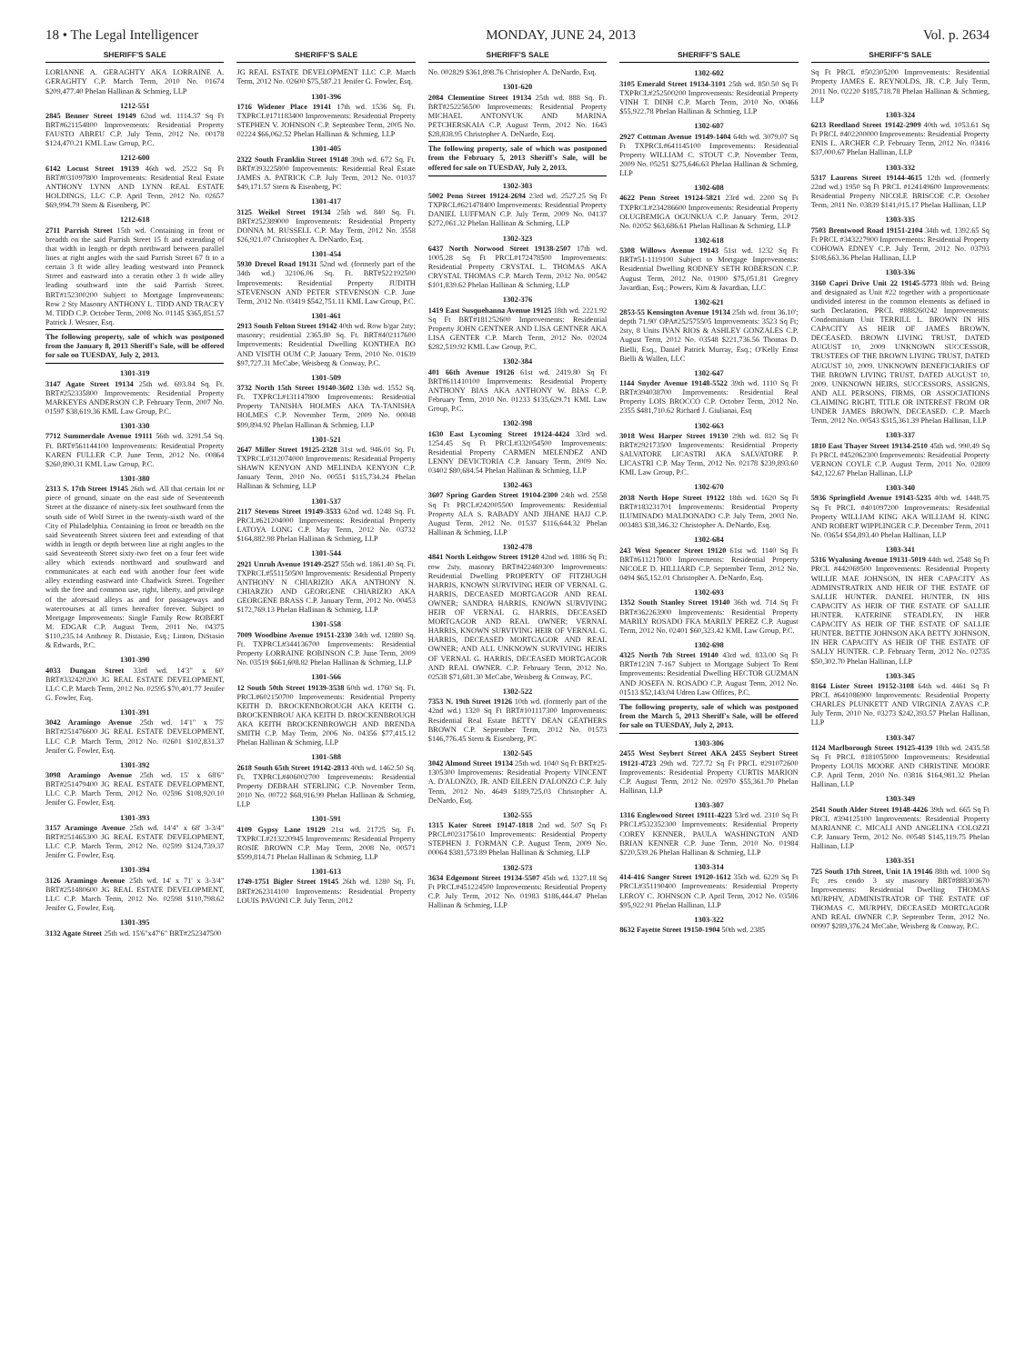18 • The Legal Intelligencer MONDAY, JUNE 24, 2013 Vol. p. 2634
SHERIFF'S SALE
LORIANNE A. GERAGHTY AKA LORRAINE A. GERAGHTY C.P. March Term, 2010 No. 01674 $209,477.40 Phelan Hallinan & Schmieg, LLP
1212-551
2845 Benner Street 19149 62nd wd. 1114.37 Sq Ft BRT#621154800 Improvements: Residential Property FAUSTO ABREU C.P. July Term, 2012 No. 00178 $124,470.21 KML Law Group, P.C.
1212-600
6142 Locust Street 19139 46th wd. 2522 Sq Ft BRT#031097800 Improvements: Residential Real Estate ANTHONY LYNN AND LYNN REAL ESTATE HOLDINGS, LLC C.P. April Term, 2012 No. 02657 $69,994.79 Stern & Eisenberg, PC
1212-618
2711 Parrish Street 15th wd. Containing in front or breadth on the said Parrish Street 15 ft and extending of that width in length or depth northward between parallel lines at right angles with the said Parrish Street 67 ft to a certain 3 ft wide alley leading westward into Pennock Street and eastward into a ceratin other 3 ft wide alley leading southward into the said Parrish Street. BRT#152300200 Subject to Mortgage Improvements: Row 2 Sty Masonry ANTHONY L. TIDD AND TRACEY M. TIDD C.P. October Term, 2008 No. 01145 $365,851.57 Patrick J. Wesner, Esq.
The following property, sale of which was postponed from the January 8, 2013 Sheriff's Sale, will be offered for sale on TUESDAY, July 2, 2013.
1301-319
3147 Agate Street 19134 25th wd. 693.84 Sq. Ft. BRT#252335800 Improvements: Residential Property MARKEYES ANDERSON C.P. February Term, 2007 No. 01597 $38,619.36 KML Law Group, P.C.
1301-330
7712 Summerdale Avenue 19111 56th wd. 3291.54 Sq. Ft. BRT#561144100 Improvements: Residential Property KAREN FULLER C.P. June Term, 2012 No. 00864 $260,890.31 KML Law Group, P.C.
1301-380
2313 S. 17th Street 19145 26th wd. All that certain lot or piece of ground, situate on the east side of Seventeenth Street at the distance of ninety-six feet southward from the south side of Wolf Street in the twenty-sixth ward of the City of Philadelphia. Containing in front or breadth on the said Seventeenth Street sixteen feet and extending of that width in length or depth between line at right angles to the said Seventeenth Street sixty-two feet on a four feet wide alley which extends northward and southward and communicates at each end with another four feet wide alley extending eastward into Chadwick Street. Together with the free and common use, right, liberty, and privilege of the aforesaid alleys as and for passageways and watercourses at all times hereafter forever. Subject to Mortgage Improvements: Single Family Row ROBERT M. EDGAR C.P. August Term, 2011 No. 04375 $110,235.14 Anthony R. Distasio, Esq.; Linton, DiStasio & Edwards, P.C.
1301-390
4033 Dungan Street 33rd wd. 14'3" x 60' BRT#332420200 JG REAL ESTATE DEVELOPMENT, LLC C.P. March Term, 2012 No. 02595 $70,401.77 Jenifer G. Fowler, Esq.
1301-391
3042 Aramingo Avenue 25th wd. 14'1" x 75' BRT#251476600 JG REAL ESTATE DEVELOPMENT, LLC C.P. March Term, 2012 No. 02601 $102,831.37 Jenifer G. Fowler, Esq.
1301-392
3098 Aramingo Avenue 25th wd. 15' x 68'6" BRT#251479400 JG REAL ESTATE DEVELOPMENT, LLC C.P. March Term, 2012 No. 02596 $108,920.10 Jenifer G. Fowler, Esq.
1301-393
3157 Aramingo Avenue 25th wd. 14'4" x 68' 3-3/4" BRT#251465300 JG REAL ESTATE DEVELOPMENT, LLC C.P. March Term, 2012 No. 02599 $124,739.37 Jenifer G. Fowler, Esq.
1301-394
3126 Aramingo Avenue 25th wd. 14' x 71' x 3-3/4" BRT#251480600 JG REAL ESTATE DEVELOPMENT, LLC C.P. March Term, 2012 No. 02598 $110,798.62 Jenifer G. Fowler, Esq.
1301-395
3132 Agate Street 25th wd. 15'6"x47'6" BRT#252347500
SHERIFF'S SALE
JG REAL ESTATE DEVELOPMENT LLC C.P. March Term, 2012 No. 02600 $75,587.21 Jenifer G. Fowler, Esq.
1301-396
1716 Widener Place 19141 17th wd. 1536 Sq. Ft. TXPRCL#171183400 Improvements: Residential Property STEPHEN V. JOHNSON C.P. September Term, 2005 No. 02224 $66,062.52 Phelan Hallinan & Schmieg, LLP
1301-405
2322 South Franklin Street 19148 39th wd. 672 Sq. Ft. BRT#393225800 Improvements: Residential Real Estate JAMES A. PATRICK C.P. July Term, 2012 No. 01037 $49,171.57 Stern & Eisenberg, PC
1301-417
3125 Weikel Street 19134 25th wd. 840 Sq. Ft. BRT#252389000 Improvements: Residential Property DONNA M. RUSSELL C.P. May Term, 2012 No. 3558 $26,921.07 Christopher A. DeNardo, Esq.
1301-454
5930 Drexel Road 19131 52nd wd. (formerly part of the 34th wd.) 32106.06 Sq. Ft. BRT#522192500 Improvements: Residential Property JUDITH STEVENSON AND PETER STEVENSON C.P. June Term, 2012 No. 03419 $542,751.11 KML Law Group, P.C.
1301-461
2913 South Felton Street 19142 40th wd. Row b/gar 2sty; masonry; residential 2365.80 Sq. Ft. BRT#402117600 Improvements: Residential Dwelling KONTHEA BO AND VISITH OUM C.P. January Term, 2010 No. 01639 $97,727.31 McCabe, Weisberg & Conway, P.C.
1301-509
3732 North 15th Street 19140-3602 13th wd. 1552 Sq. Ft. TXPRCL#131147800 Improvements: Residential Property TANISHA HOLMES AKA TA-TANISHA HOLMES C.P. November Term, 2009 No. 00048 $99,894.92 Phelan Hallinan & Schmieg, LLP
1301-521
2647 Miller Street 19125-2328 31st wd. 946.01 Sq. Ft. TXPRCL#312074000 Improvements: Residential Property SHAWN KENYON AND MELINDA KENYON C.P. January Term, 2010 No. 00551 $115,734.24 Phelan Hallinan & Schmieg, LLP
1301-537
2117 Stevens Street 19149-3533 62nd wd. 1248 Sq. Ft. PRCL#621204000 Improvements: Residential Property LATOYA LONG C.P. May Term, 2012 No. 03732 $164,882.98 Phelan Hallinan & Schmieg, LLP
1301-544
2921 Unruh Avenue 19149-2527 55th wd. 1861.40 Sq. Ft. TXPRCL#551150500 Improvements: Residential Property ANTHONY N CHIARIZIO AKA ANTHONY N. CHIARZIO AND GEORGENE CHIARIZIO AKA GEORGENE BRASS C.P. January Term, 2012 No. 00453 $172,769.13 Phelan Hallinan & Schmieg, LLP
1301-558
7009 Woodbine Avenue 19151-2330 34th wd. 12880 Sq. Ft. TXPRCL#344136700 Improvements: Residential Property LORRAINE ROBINSON C.P. June Term, 2009 No. 03519 $661,608.82 Phelan Hallinan & Schmieg, LLP
1301-566
12 South 50th Street 19139-3538 60th wd. 1760 Sq. Ft. PRCL#602150700 Improvements: Residential Property KEITH D. BROCKENBOROUGH AKA KEITH G. BROCKENBROU AKA KEITH D. BROCKENBROUGH AKA KEITH BROCKENBROWGH AND BRENDA SMITH C.P. May Term, 2006 No. 04356 $77,415.12 Phelan Hallinan & Schmieg, LLP
1301-588
2618 South 65th Street 19142-2813 40th wd. 1462.50 Sq. Ft. TXPRCL#406002700 Improvements: Residential Property DEBRAH STERLING C.P. November Term, 2010 No. 00722 $68,916.99 Phelan Hallinan & Schmieg, LLP
1301-591
4109 Gypsy Lane 19129 21st wd. 21725 Sq. Ft. TXPRCL#213220945 Improvements: Residential Property ROSIE BROWN C.P. May Term, 2008 No. 00571 $599,814.71 Phelan Hallinan & Schmieg, LLP
1301-613
1749-1751 Bigler Street 19145 26th wd. 1280 Sq. Ft. BRT#262314100 Improvements: Residential Property LOUIS PAVONI C.P. July Term, 2012
SHERIFF'S SALE
No. 002829 $361,898.76 Christopher A. DeNardo, Esq.
1301-620
2084 Clementine Street 19134 25th wd. 888 Sq. Ft. BRT#252256500 Improvements: Residential Property MICHAEL ANTONYUK AND MARINA PETCHERSKAIA C.P. August Term, 2012 No. 1643 $28,838.95 Christopher A. DeNardo, Esq.
The following property, sale of which was postponed from the February 5, 2013 Sheriff's Sale, will be offered for sale on TUESDAY, July 2, 2013.
1302-303
5002 Penn Street 19124-2694 23rd wd. 2527.25 Sq Ft TXPRCL#621478400 Improvements: Residential Property DANIEL LUFFMAN C.P. July Term, 2009 No. 04137 $272,061.32 Phelan Hallinan & Schmieg, LLP
1302-323
6437 North Norwood Street 19138-2507 17th wd. 1005.28 Sq Ft PRCL#172478500 Improvements: Residential Property CRYSTAL L. THOMAS AKA CRYSTAL THOMAS C.P. March Term, 2012 No. 00542 $101,839.62 Phelan Hallinan & Schmieg, LLP
1302-376
1419 East Susquehanna Avenue 19125 18th wd. 2221.92 Sq Ft BRT#181252600 Improvements: Residential Property JOHN GENTNER AND LISA GENTNER AKA LISA GENTER C.P. March Term, 2012 No. 02024 $282,519.92 KML Law Group, P.C.
1302-384
401 66th Avenue 19126 61st wd. 2419.80 Sq Ft BRT#611410100 Improvements: Residential Property ANTHONY BIAS AKA ANTHONY W. BIAS C.P. February Term, 2010 No. 01233 $135,629.71 KML Law Group, P.C.
1302-398
1630 East Lycoming Street 19124-4424 33rd wd. 1254.45 Sq Ft PRCL#332054500 Improvements: Residential Property CARMEN MELENDEZ AND LENNY DEVICTORIA C.P. January Term, 2009 No. 03402 $80,684.54 Phelan Hallinan & Schmieg, LLP
1302-463
3607 Spring Garden Street 19104-2300 24th wd. 2558 Sq Ft PRCL#242005500 Improvements: Residential Property ALA S. RABADY AND JIHANE HAJJ C.P. August Term, 2012 No. 01537 $116,644.32 Phelan Hallinan & Schmieg, LLP
1302-478
4841 North Leithgow Street 19120 42nd wd. 1886 Sq Ft; row 2sty, masonry BRT#422469300 Improvements: Residential Dwelling PROPERTY OF FITZHUGH HARRIS, KNOWN SURVIVING HEIR OF VERNAL G. HARRIS, DECEASED MORTGAGOR AND REAL OWNER; SANDRA HARRIS, KNOWN SURVIVING HEIR OF VERNAL G. HARRIS, DECEASED MORTGAGOR AND REAL OWNER; VERNAL HARRIS, KNOWN SURVIVING HEIR OF VERNAL G. HARRIS, DECEASED MORTGAGOR AND REAL OWNER; AND ALL UNKNOWN SURVIVING HEIRS OF VERNAL G. HARRIS, DECEASED MORTGAGOR AND REAL OWNER. C.P. February Term, 2012 No. 02538 $71,681.30 McCabe, Weisberg & Conway, P.C.
1302-522
7353 N. 19th Street 19126 10th wd. (formerly part of the 42nd wd.) 1320 Sq Ft BRT#101117300 Improvements: Residential Real Estate BETTY DEAN GEATHERS BROWN C.P. September Term, 2012 No. 01573 $146,776.45 Stern & Eisenberg, PC
1302-545
3042 Almond Street 19134 25th wd. 1040 Sq Ft BRT#25-1305300 Improvements: Residential Property VINCENT A. D'ALONZO, JR. AND EILEEN D'ALONZO C.P. July Term, 2012 No. 4649 $189,725.03 Christopher A. DeNardo, Esq.
1302-555
1315 Kater Street 19147-1818 2nd wd. 507 Sq Ft PRCL#023175610 Improvements: Residential Property STEPHEN J. FORMAN C.P. August Term, 2009 No. 00064 $381,573.89 Phelan Hallinan & Schmieg, LLP
1302-573
3634 Edgemont Street 19134-5507 45th wd. 1327.18 Sq Ft PRCL#451224500 Improvements: Residential Property C.P. July Term, 2012 No. 01983 $186,444.47 Phelan Hallinan & Schmieg, LLP
SHERIFF'S SALE
1302-602
3105 Emerald Street 19134-3101 25th wd. 850.50 Sq Ft TXPRCL#252500200 Improvements: Residential Property VINH T. DINH C.P. March Term, 2010 No. 00466 $55,922.78 Phelan Hallinan & Schmieg, LLP
1302-607
2927 Cottman Avenue 19149-1404 64th wd. 3079.07 Sq Ft TXPRCL#641145100 Improvements: Residential Property WILLIAM C. STOUT C.P. November Term, 2009 No. 05251 $275,646.63 Phelan Hallinan & Schmieg, LLP
1302-608
4622 Penn Street 19124-5821 23rd wd. 2200 Sq Ft TXPRCL#234286600 Improvements: Residential Property OLUGBEMIGA OGUNKUA C.P. January Term, 2012 No. 02052 $63,686.61 Phelan Hallinan & Schmieg, LLP
1302-618
5308 Willows Avenue 19143 51st wd. 1232 Sq Ft BRT#51-1119100 Subject to Mortgage Improvements: Residential Dwelling RODNEY SETH ROBERSON C.P. August Term, 2012 No. 01900 $75,051.81 Gregory Javardian, Esq.; Powers, Kirn & Javardian, LLC
1302-621
2853-55 Kensington Avenue 19134 25th wd. front 36.10'; depth 71.90' OPA#252575505 Improvements: 3523 Sq Ft; 2sty, 8 Units IVAN RIOS & ASHLEY GONZALES C.P. August Term, 2012 No. 03548 $221,736.56 Thomas D. Bielli, Esq., Daniel Patrick Murray, Esq.; O'Kelly Ernst Bielli & Wallen, LLC
1302-647
1144 Snyder Avenue 19148-5522 39th wd. 1110 Sq Ft BRT#394038700 Improvements: Residential Real Property LOIS BROCCO C.P. October Term, 2012 No. 2355 $481,710.62 Richard J. Giulianai, Esq
1302-663
3018 West Harper Street 19130 29th wd. 812 Sq Ft BRT#292173500 Improvements: Residential Property SALVATORE LICASTRI AKA SALVATORE P. LICASTRI C.P. May Term, 2012 No. 02178 $239,893.60 KML Law Group, P.C.
1302-670
2038 North Hope Street 19122 18th wd. 1620 Sq Ft BRT#183231701 Improvements: Residential Property ILUMINADO MALDONADO C.P. July Term, 2003 No. 003483 $38,346.32 Christopher A. DeNardo, Esq.
1302-684
243 West Spencer Street 19120 61st wd. 1140 Sq Ft BRT#611217800 Improvements: Residential Property NICOLE D. HILLIARD C.P. September Term, 2012 No. 0494 $65,152.01 Christopher A. DeNardo, Esq.
1302-693
1352 South Stanley Street 19140 36th wd. 714 Sq Ft BRT#362263900 Improvements: Residential Property MARILY ROSADO FKA MARILY PEREZ C.P. August Term, 2012 No. 02401 $60,323.42 KML Law Group, P.C.
1302-698
4325 North 7th Street 19140 43rd wd. 833.00 Sq Ft BRT#123N 7-167 Subject to Mortgage Subject To Rent Improvements: Residential Dwelling HECTOR GUZMAN AND JOSEFA N. ROSADO C.P. August Term, 2012 No. 01513 $52,143.04 Udren Law Offices, P.C.
The following property, sale of which was postponed from the March 5, 2013 Sheriff's Sale, will be offered for sale on TUESDAY, July 2, 2013.
1303-306
2455 West Seybert Street AKA 2455 Seybert Street 19121-4723 29th wd. 727.72 Sq Ft PRCL #291072600 Improvements: Residential Property CURTIS MARION C.P. August Term, 2012 No. 02970 $55,361.70 Phelan Hallinan, LLP
1303-307
1316 Englewood Street 19111-4223 53rd wd. 2310 Sq Ft PRCL#532352300 Improvements: Residential Property COREY KENNER, PAULA WASHINGTON AND BRIAN KENNER C.P. June Term, 2010 No. 01984 $220,539.26 Phelan Hallinan & Schmieg, LLP
1303-314
414-416 Sanger Street 19120-1612 35th wd. 6229 Sq Ft PRCL#351190400 Improvements: Residential Property LEROY C. JOHNSON C.P. April Term, 2012 No. 03586 $95,922.91 Phelan Hallinan, LLP
1303-322
8632 Fayette Street 19150-1904 50th wd. 2385
SHERIFF'S SALE
Sq Ft PRCL #502305200 Improvements: Residential Property JAMES E. REYNOLDS, JR. C.P. July Term, 2011 No. 02220 $185,718.78 Phelan Hallinan & Schmieg, LLP
1303-324
6213 Reedland Street 19142-2909 40th wd. 1053.61 Sq Ft PRCL #402200000 Improvements: Residential Property ENIS L. ARCHER C.P. February Term, 2012 No. 03416 $37,000.67 Phelan Hallinan, LLP
1303-332
5317 Laurens Street 19144-4615 12th wd. (formerly 22nd wd.) 1950 Sq Ft PRCL #124149600 Improvements: Residential Property NICOLE BRISCOE C.P. October Term, 2011 No. 03839 $141,015.17 Phelan Hallinan, LLP
1303-335
7503 Brentwood Road 19151-2104 34th wd. 1392.65 Sq Ft PRCL #343227900 Improvements: Residential Property COHOWA EDNEY C.P. July Term, 2012 No. 03793 $108,663.36 Phelan Hallinan, LLP
1303-336
3160 Capri Drive Unit 22 19145-5773 88th wd. Being and designated as Unit #22 together with a proportionate undivided interest in the common elements as defined in such Declaration. PRCL #888260242 Improvements: Condominium Unit TERRILL L. BROWN IN HIS CAPACITY AS HEIR OF JAMES BROWN, DECEASED. BROWN LIVING TRUST, DATED AUGUST 10, 2009 UNKNOWN SUCCESSOR, TRUSTEES OF THE BROWN LIVING TRUST, DATED AUGUST 10, 2009. UNKNOWN BENEFICIARIES OF THE BROWN LIVING TRUST, DATED AUGUST 10, 2009. UNKNOWN HEIRS, SUCCESSORS, ASSIGNS, AND ALL PERSONS, FIRMS, OR ASSOCIATIONS CLAIMING RIGHT, TITLE OR INTEREST FROM OR UNDER JAMES BROWN, DECEASED. C.P. March Term, 2012 No. 00543 $315,361.39 Phelan Hallinan, LLP
1303-337
1810 East Thayer Street 19134-2510 45th wd. 990.49 Sq Ft PRCL #452062300 Improvements: Residential Property VERNON COYLE C.P. August Term, 2011 No. 02809 $42,122.67 Phelan Hallinan, LLP
1303-340
5936 Springfield Avenue 19143-5235 40th wd. 1448.75 Sq Ft PRCL #401097200 Improvements: Residential Property WILLIAM KING AKA WILLIAM H. KING AND ROBERT WIPPLINGER C.P. December Term, 2011 No. 03654 $54,893.40 Phelan Hallinan, LLP
1303-341
5316 Wyalusing Avenue 19131-5019 44th wd. 2548 Sq Ft PRCL #442069500 Improvements: Residential Property WILLIE MAE JOHNSON, IN HER CAPACITY AS ADMINSTRATRIX AND HEIR OF THE ESTATE OF SALLIE HUNTER. DANIEL HUNTER, IN HIS CAPACITY AS HEIR OF THE ESTATE OF SALLIE HUNTER. KATERINE STEADLEY, IN HER CAPACITY AS HEIR OF THE ESTATE OF SALLIE HUNTER. BETTIE JOHNSON AKA BETTY JOHNSON, IN HER CAPACITY AS HEIR OF THE ESTATE OF SALLY HUNTER. C.P. February Term, 2012 No. 02735 $50,302.70 Phelan Hallinan, LLP
1303-345
8164 Lister Street 19152-3108 64th wd. 4461 Sq Ft PRCL #641086900 Improvements: Residential Property CHARLES PLUNKETT AND VIRGINIA ZAYAS C.P. July Term, 2010 No. 03273 $242,393.57 Phelan Hallinan, LLP
1303-347
1124 Marlborough Street 19125-4139 18th wd. 2435.58 Sq Ft PRCL #181055000 Improvements: Residential Property LOUIS MOORE AND CHRISTINE MOORE C.P. April Term, 2010 No. 03816 $164,981.32 Phelan Hallinan, LLP
1303-349
2541 South Alder Street 19148-4426 39th wd. 665 Sq Ft PRCL #394125100 Improvements: Residential Property MARIANNE C. MICALI AND ANGELINA COLOZZI C.P. January Term, 2012 No. 00548 $145,119.75 Phelan Hallinan, LLP
1303-351
725 South 17th Street, Unit 1A 19146 88th wd. 1000 Sq Ft; res condo 3 sty masonry BRT#888303670 Improvements: Residential Dwelling THOMAS MURPHY, ADMINISTRATOR OF THE ESTATE OF THOMAS C. MURPHY, DECEASED MORTGAGOR AND REAL OWNER C.P. September Term, 2012 No. 00997 $289,376.24 McCabe, Weisberg & Conway, P.C.